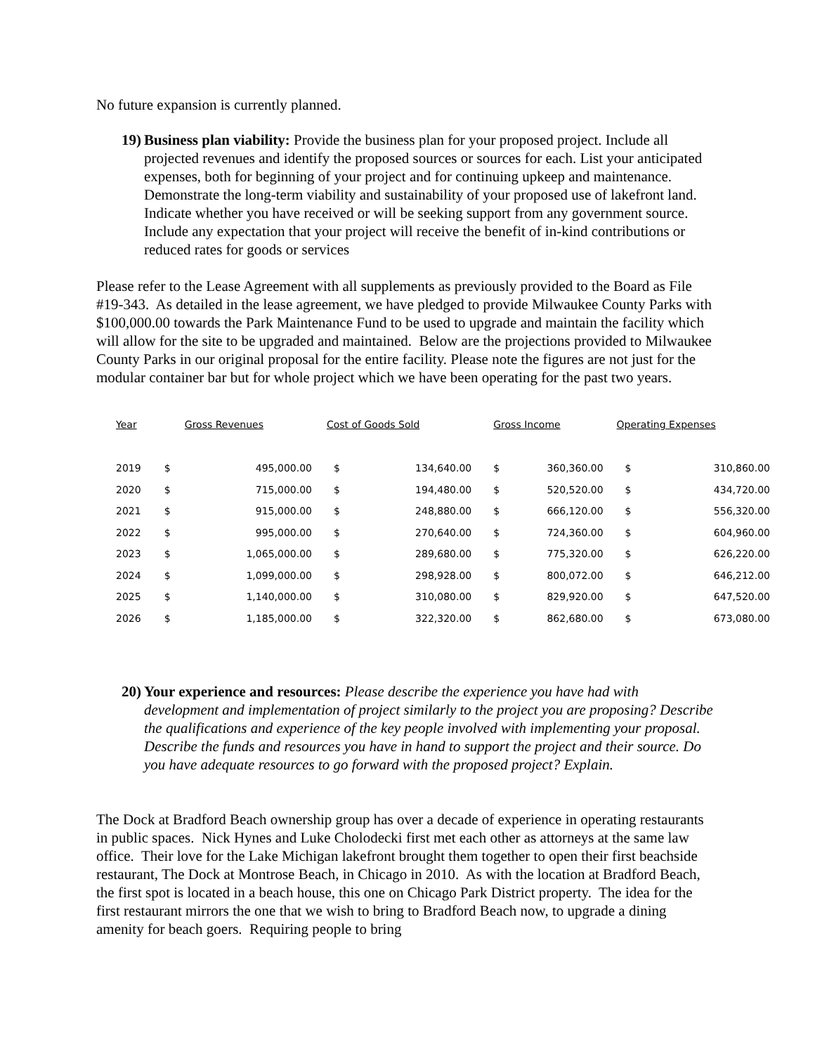No future expansion is currently planned.
19)
Business plan viability: Provide the business plan for your proposed project. Include all projected revenues and identify the proposed sources or sources for each. List your anticipated expenses, both for beginning of your project and for continuing upkeep and maintenance. Demonstrate the long-term viability and sustainability of your proposed use of lakefront land. Indicate whether you have received or will be seeking support from any government source. Include any expectation that your project will receive the benefit of in-kind contributions or reduced rates for goods or services
Please refer to the Lease Agreement with all supplements as previously provided to the Board as File #19-343. As detailed in the lease agreement, we have pledged to provide Milwaukee County Parks with $100,000.00 towards the Park Maintenance Fund to be used to upgrade and maintain the facility which will allow for the site to be upgraded and maintained. Below are the projections provided to Milwaukee County Parks in our original proposal for the entire facility. Please note the figures are not just for the modular container bar but for whole project which we have been operating for the past two years.
| Year | Gross Revenues | | Cost of Goods Sold | | Gross Income | | Operating Expenses | |
| --- | --- | --- | --- | --- | --- | --- | --- | --- |
| 2019 | $ | 495,000.00 | $ | 134,640.00 | $ | 360,360.00 | $ | 310,860.00 |
| 2020 | $ | 715,000.00 | $ | 194,480.00 | $ | 520,520.00 | $ | 434,720.00 |
| 2021 | $ | 915,000.00 | $ | 248,880.00 | $ | 666,120.00 | $ | 556,320.00 |
| 2022 | $ | 995,000.00 | $ | 270,640.00 | $ | 724,360.00 | $ | 604,960.00 |
| 2023 | $ | 1,065,000.00 | $ | 289,680.00 | $ | 775,320.00 | $ | 626,220.00 |
| 2024 | $ | 1,099,000.00 | $ | 298,928.00 | $ | 800,072.00 | $ | 646,212.00 |
| 2025 | $ | 1,140,000.00 | $ | 310,080.00 | $ | 829,920.00 | $ | 647,520.00 |
| 2026 | $ | 1,185,000.00 | $ | 322,320.00 | $ | 862,680.00 | $ | 673,080.00 |
20)
Your experience and resources: Please describe the experience you have had with development and implementation of project similarly to the project you are proposing? Describe the qualifications and experience of the key people involved with implementing your proposal. Describe the funds and resources you have in hand to support the project and their source. Do you have adequate resources to go forward with the proposed project? Explain.
The Dock at Bradford Beach ownership group has over a decade of experience in operating restaurants in public spaces. Nick Hynes and Luke Cholodecki first met each other as attorneys at the same law office. Their love for the Lake Michigan lakefront brought them together to open their first beachside restaurant, The Dock at Montrose Beach, in Chicago in 2010. As with the location at Bradford Beach, the first spot is located in a beach house, this one on Chicago Park District property. The idea for the first restaurant mirrors the one that we wish to bring to Bradford Beach now, to upgrade a dining amenity for beach goers. Requiring people to bring